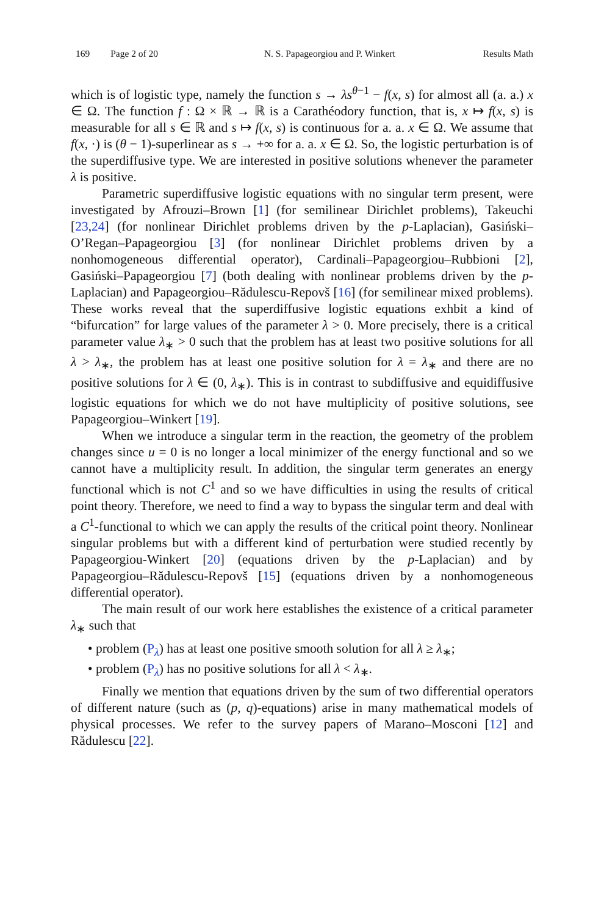169 Page 2 of 20 N. S. Papageorgiou and P. Winkert Results Math
which is of logistic type, namely the function s → λs<sup>θ−1</sup> − f(x, s) for almost all (a. a.) x ∈ Ω. The function f : Ω × ℝ → ℝ is a Carathéodory function, that is, x ↦ f(x, s) is measurable for all s ∈ ℝ and s ↦ f(x, s) is continuous for a. a. x ∈ Ω. We assume that f(x, ·) is (θ − 1)-superlinear as s → +∞ for a. a. x ∈ Ω. So, the logistic perturbation is of the superdiffusive type. We are interested in positive solutions whenever the parameter λ is positive.
Parametric superdiffusive logistic equations with no singular term present, were investigated by Afrouzi–Brown [1] (for semilinear Dirichlet problems), Takeuchi [23,24] (for nonlinear Dirichlet problems driven by the p-Laplacian), Gasiński–O’Regan–Papageorgiou [3] (for nonlinear Dirichlet problems driven by a nonhomogeneous differential operator), Cardinali–Papageorgiou–Rubbioni [2], Gasiński–Papageorgiou [7] (both dealing with nonlinear problems driven by the p-Laplacian) and Papageorgiou–Rădulescu-Repovš [16] (for semilinear mixed problems). These works reveal that the superdiffusive logistic equations exhbit a kind of “bifurcation” for large values of the parameter λ > 0. More precisely, there is a critical parameter value λ<sub>∗</sub> > 0 such that the problem has at least two positive solutions for all λ > λ<sub>∗</sub>, the problem has at least one positive solution for λ = λ<sub>∗</sub> and there are no positive solutions for λ ∈ (0, λ<sub>∗</sub>). This is in contrast to subdiffusive and equidiffusive logistic equations for which we do not have multiplicity of positive solutions, see Papageorgiou–Winkert [19].
When we introduce a singular term in the reaction, the geometry of the problem changes since u = 0 is no longer a local minimizer of the energy functional and so we cannot have a multiplicity result. In addition, the singular term generates an energy functional which is not C<sup>1</sup> and so we have difficulties in using the results of critical point theory. Therefore, we need to find a way to bypass the singular term and deal with a C<sup>1</sup>-functional to which we can apply the results of the critical point theory. Nonlinear singular problems but with a different kind of perturbation were studied recently by Papageorgiou-Winkert [20] (equations driven by the p-Laplacian) and by Papageorgiou–Rădulescu-Repovš [15] (equations driven by a nonhomogeneous differential operator).
The main result of our work here establishes the existence of a critical parameter λ<sub>∗</sub> such that
• problem (P<sub>λ</sub>) has at least one positive smooth solution for all λ ≥ λ<sub>∗</sub>;
• problem (P<sub>λ</sub>) has no positive solutions for all λ < λ<sub>∗</sub>.
Finally we mention that equations driven by the sum of two differential operators of different nature (such as (p, q)-equations) arise in many mathematical models of physical processes. We refer to the survey papers of Marano–Mosconi [12] and Rădulescu [22].